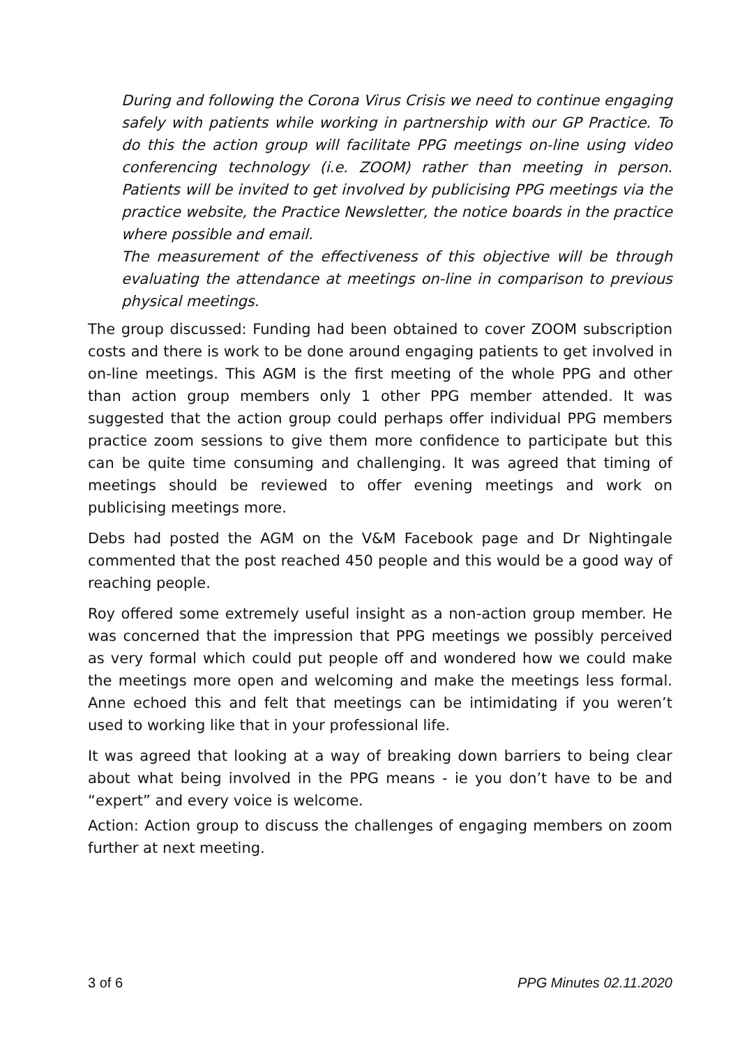During and following the Corona Virus Crisis we need to continue engaging safely with patients while working in partnership with our GP Practice. To do this the action group will facilitate PPG meetings on-line using video conferencing technology (i.e. ZOOM) rather than meeting in person. Patients will be invited to get involved by publicising PPG meetings via the practice website, the Practice Newsletter, the notice boards in the practice where possible and email.
The measurement of the effectiveness of this objective will be through evaluating the attendance at meetings on-line in comparison to previous physical meetings.
The group discussed: Funding had been obtained to cover ZOOM subscription costs and there is work to be done around engaging patients to get involved in on-line meetings. This AGM is the first meeting of the whole PPG and other than action group members only 1 other PPG member attended. It was suggested that the action group could perhaps offer individual PPG members practice zoom sessions to give them more confidence to participate but this can be quite time consuming and challenging. It was agreed that timing of meetings should be reviewed to offer evening meetings and work on publicising meetings more.
Debs had posted the AGM on the V&M Facebook page and Dr Nightingale commented that the post reached 450 people and this would be a good way of reaching people.
Roy offered some extremely useful insight as a non-action group member. He was concerned that the impression that PPG meetings we possibly perceived as very formal which could put people off and wondered how we could make the meetings more open and welcoming and make the meetings less formal. Anne echoed this and felt that meetings can be intimidating if you weren’t used to working like that in your professional life.
It was agreed that looking at a way of breaking down barriers to being clear about what being involved in the PPG means - ie you don’t have to be and “expert” and every voice is welcome.
Action: Action group to discuss the challenges of engaging members on zoom further at next meeting.
3 of 6 PPG Minutes 02.11.2020